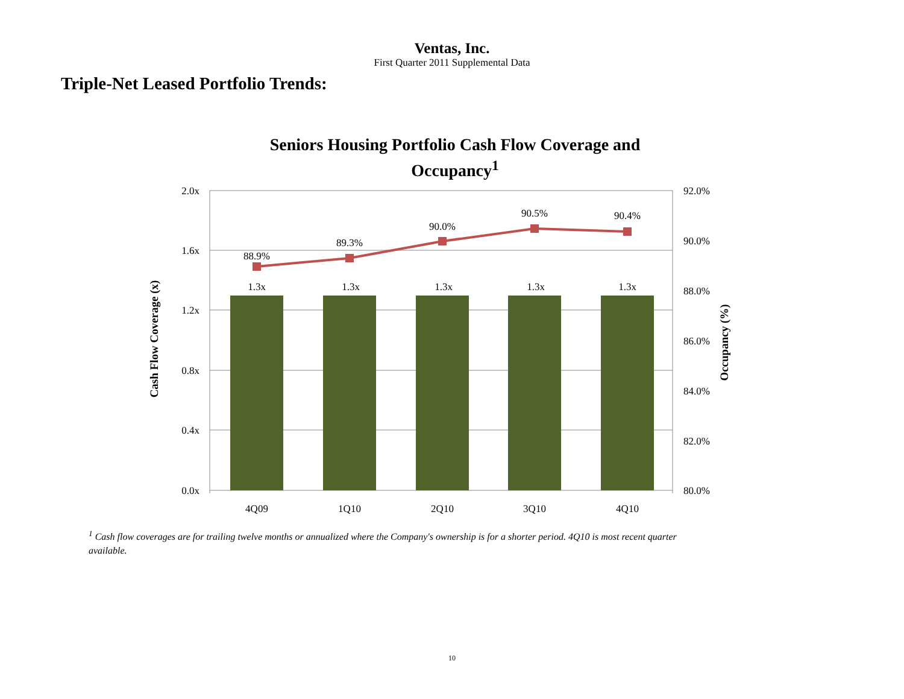Ventas, Inc.
First Quarter 2011 Supplemental Data
Triple-Net Leased Portfolio Trends:
Seniors Housing Portfolio Cash Flow Coverage and
Occupancy<sup>1</sup>
2.0x
1.6x
1.2x
0.8x
0.4x
0.0x
92.0%
90.0%
88.0%
86.0%
84.0%
82.0%
80.0%
88.9%
89.3%
90.0%
90.5%
90.4%
1.3x
1.3x
1.3x
1.3x
1.3x
4Q09
1Q10
2Q10
3Q10
4Q10
Cash Flow Coverage (x)
Occupancy (%)
<sup>1</sup> Cash flow coverages are for trailing twelve months or annualized where the Company's ownership is for a shorter period. 4Q10 is most recent quarter available.
10